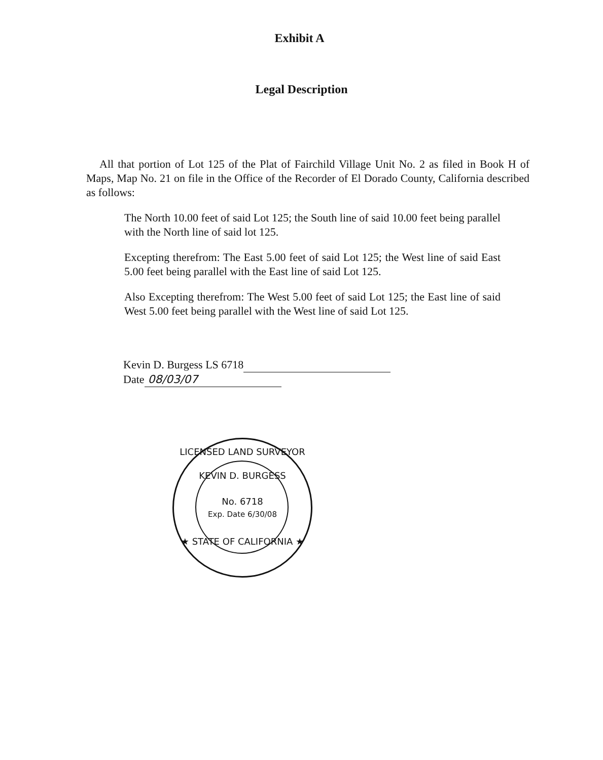Exhibit A
Legal Description
All that portion of Lot 125 of the Plat of Fairchild Village Unit No. 2 as filed in Book H of Maps, Map No. 21 on file in the Office of the Recorder of El Dorado County, California described as follows:
The North 10.00 feet of said Lot 125; the South line of said 10.00 feet being parallel with the North line of said lot 125.
Excepting therefrom: The East 5.00 feet of said Lot 125; the West line of said East 5.00 feet being parallel with the East line of said Lot 125.
Also Excepting therefrom: The West 5.00 feet of said Lot 125; the East line of said West 5.00 feet being parallel with the West line of said Lot 125.
Kevin D. Burgess LS 6718
Date 08/03/07
LICENSED LAND SURVEYOR
KEVIN D. BURGESS
No. 6718
Exp. Date 6/30/08
★ STATE OF CALIFORNIA ★